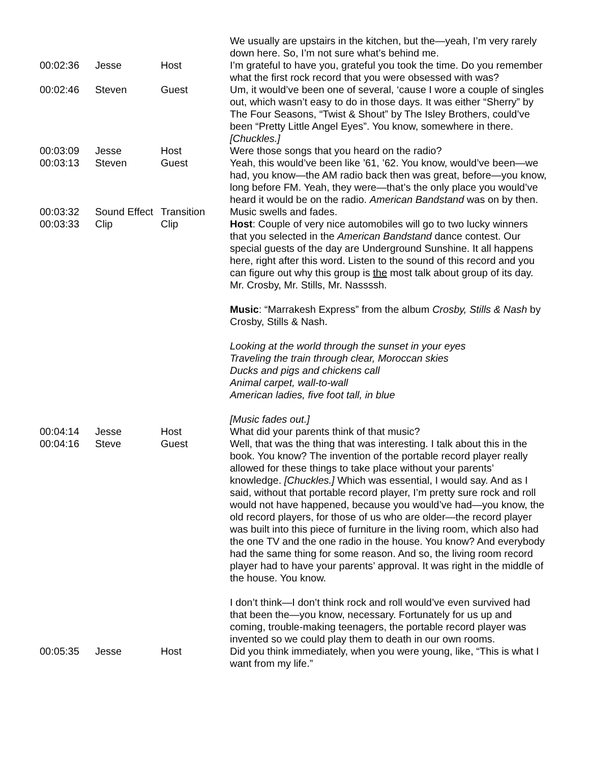| | | | We usually are upstairs in the kitchen, but the—yeah, I’m very rarely down here. So, I’m not sure what’s behind me. |
| 00:02:36 | Jesse | Host | I’m grateful to have you, grateful you took the time. Do you remember what the first rock record that you were obsessed with was? |
| 00:02:46 | Steven | Guest | Um, it would’ve been one of several, ‘cause I wore a couple of singles out, which wasn’t easy to do in those days. It was either “Sherry” by The Four Seasons, “Twist & Shout” by The Isley Brothers, could’ve been “Pretty Little Angel Eyes”. You know, somewhere in there. [Chuckles.] |
| 00:03:09 | Jesse | Host | Were those songs that you heard on the radio? |
| 00:03:13 | Steven | Guest | Yeah, this would’ve been like ’61, ’62. You know, would’ve been—we had, you know—the AM radio back then was great, before—you know, long before FM. Yeah, they were—that’s the only place you would’ve heard it would be on the radio. American Bandstand was on by then. |
| 00:03:32 | Sound Effect | Transition | Music swells and fades. |
| 00:03:33 | Clip | Clip | Host : Couple of very nice automobiles will go to two lucky winners that you selected in the American Bandstand dance contest. Our special guests of the day are Underground Sunshine. It all happens here, right after this word. Listen to the sound of this record and you can figure out why this group is the most talk about group of its day. Mr. Crosby, Mr. Stills, Mr. Nassssh. Music : “Marrakesh Express” from the album Crosby, Stills & Nash by Crosby, Stills & Nash. Looking at the world through the sunset in your eyes Traveling the train through clear, Moroccan skies Ducks and pigs and chickens call Animal carpet, wall-to-wall American ladies, five foot tall, in blue [Music fades out.] |
| 00:04:14 | Jesse | Host | What did your parents think of that music? |
| 00:04:16 | Steve | Guest | Well, that was the thing that was interesting. I talk about this in the book. You know? The invention of the portable record player really allowed for these things to take place without your parents’ knowledge. [Chuckles.] Which was essential, I would say. And as I said, without that portable record player, I’m pretty sure rock and roll would not have happened, because you would’ve had—you know, the old record players, for those of us who are older—the record player was built into this piece of furniture in the living room, which also had the one TV and the one radio in the house. You know? And everybody had the same thing for some reason. And so, the living room record player had to have your parents’ approval. It was right in the middle of the house. You know. I don’t think—I don’t think rock and roll would’ve even survived had that been the—you know, necessary. Fortunately for us up and coming, trouble-making teenagers, the portable record player was invented so we could play them to death in our own rooms. |
| 00:05:35 | Jesse | Host | Did you think immediately, when you were young, like, “This is what I want from my life.” |